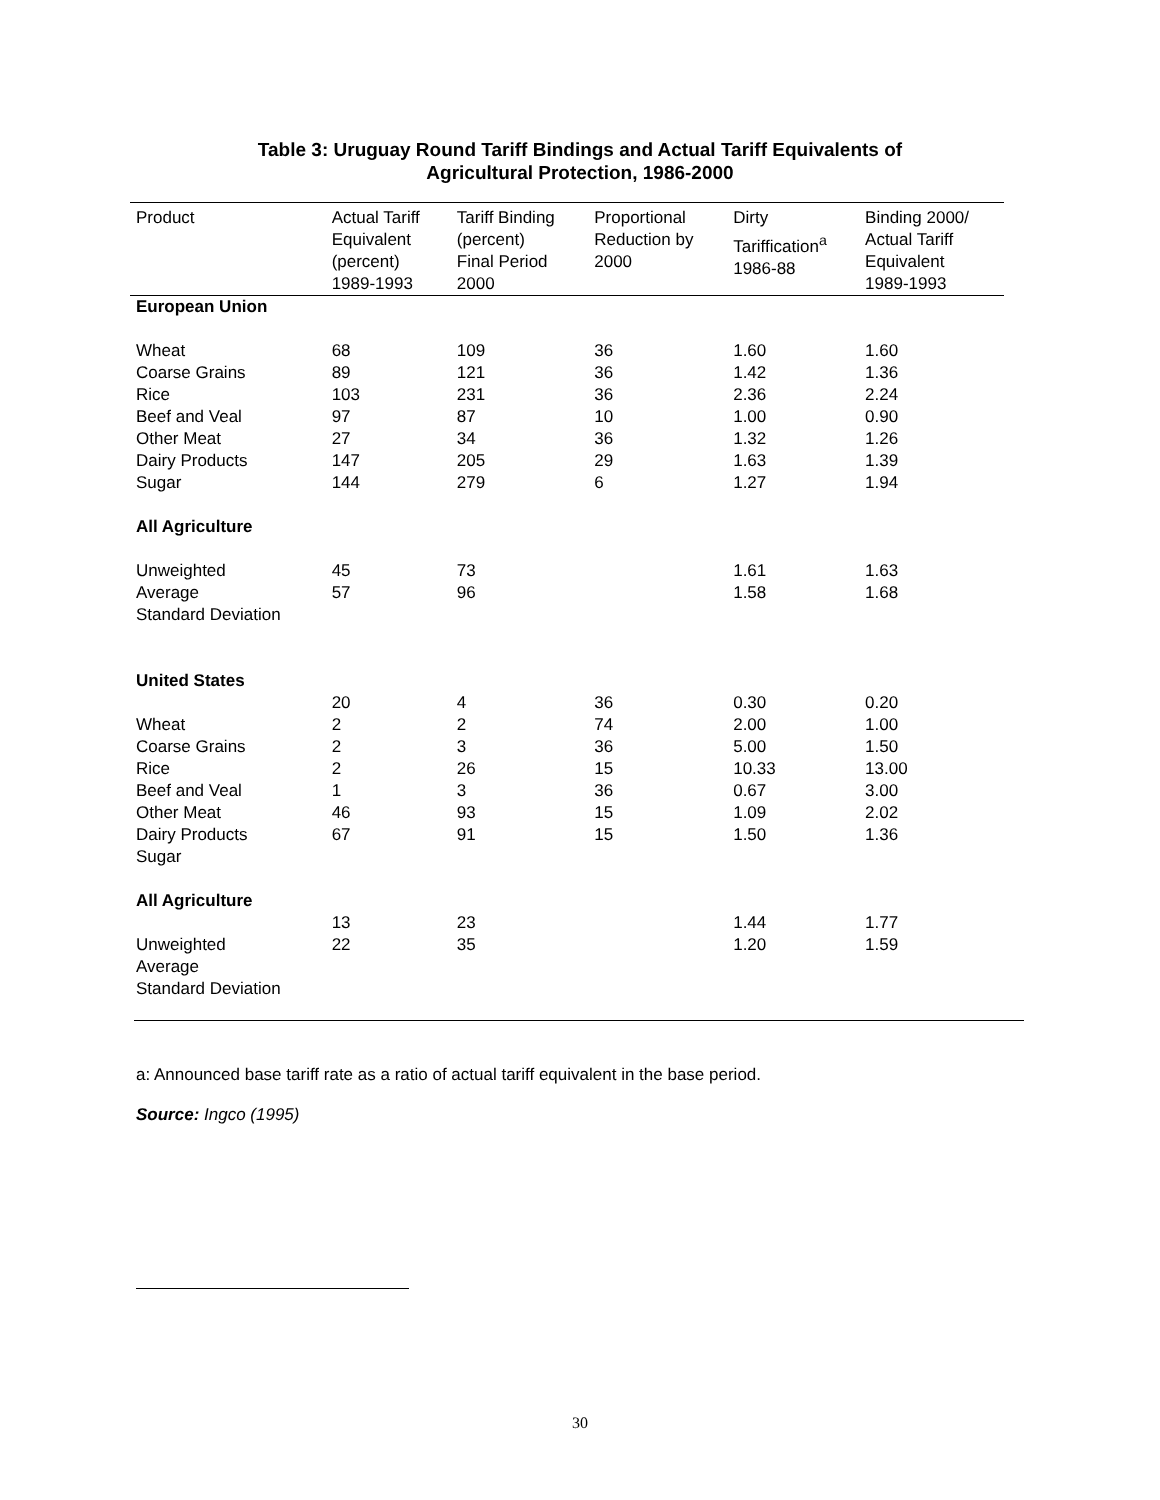Table 3: Uruguay Round Tariff Bindings and Actual Tariff Equivalents of
Agricultural Protection, 1986-2000
| Product | Actual Tariff Equivalent (percent) 1989-1993 | Tariff Binding (percent) Final Period 2000 | Proportional Reduction by 2000 | Dirty Tariffication<sup>a</sup> 1986-88 | Binding 2000/ Actual Tariff Equivalent 1989-1993 |
| --- | --- | --- | --- | --- | --- |
| European Union | | | | | |
| Wheat Coarse Grains Rice Beef and Veal Other Meat Dairy Products Sugar | 68 89 103 97 27 147 144 | 109 121 231 87 34 205 279 | 36 36 36 10 36 29 6 | 1.60 1.42 2.36 1.00 1.32 1.63 1.27 | 1.60 1.36 2.24 0.90 1.26 1.39 1.94 |
| All Agriculture | | | | | |
| Unweighted Average Standard Deviation | 45 57 | 73 96 | | 1.61 1.58 | 1.63 1.68 |
| United States | | | | | |
| Wheat Coarse Grains Rice Beef and Veal Other Meat Dairy Products Sugar | 20 2 2 2 1 46 67 | 4 2 3 26 3 93 91 | 36 74 36 15 36 15 15 | 0.30 2.00 5.00 10.33 0.67 1.09 1.50 | 0.20 1.00 1.50 13.00 3.00 2.02 1.36 |
| All Agriculture | | | | | |
| Unweighted Average Standard Deviation | 13 22 | 23 35 | | 1.44 1.20 | 1.77 1.59 |
a: Announced base tariff rate as a ratio of actual tariff equivalent in the base period.
Source: Ingco (1995)
30